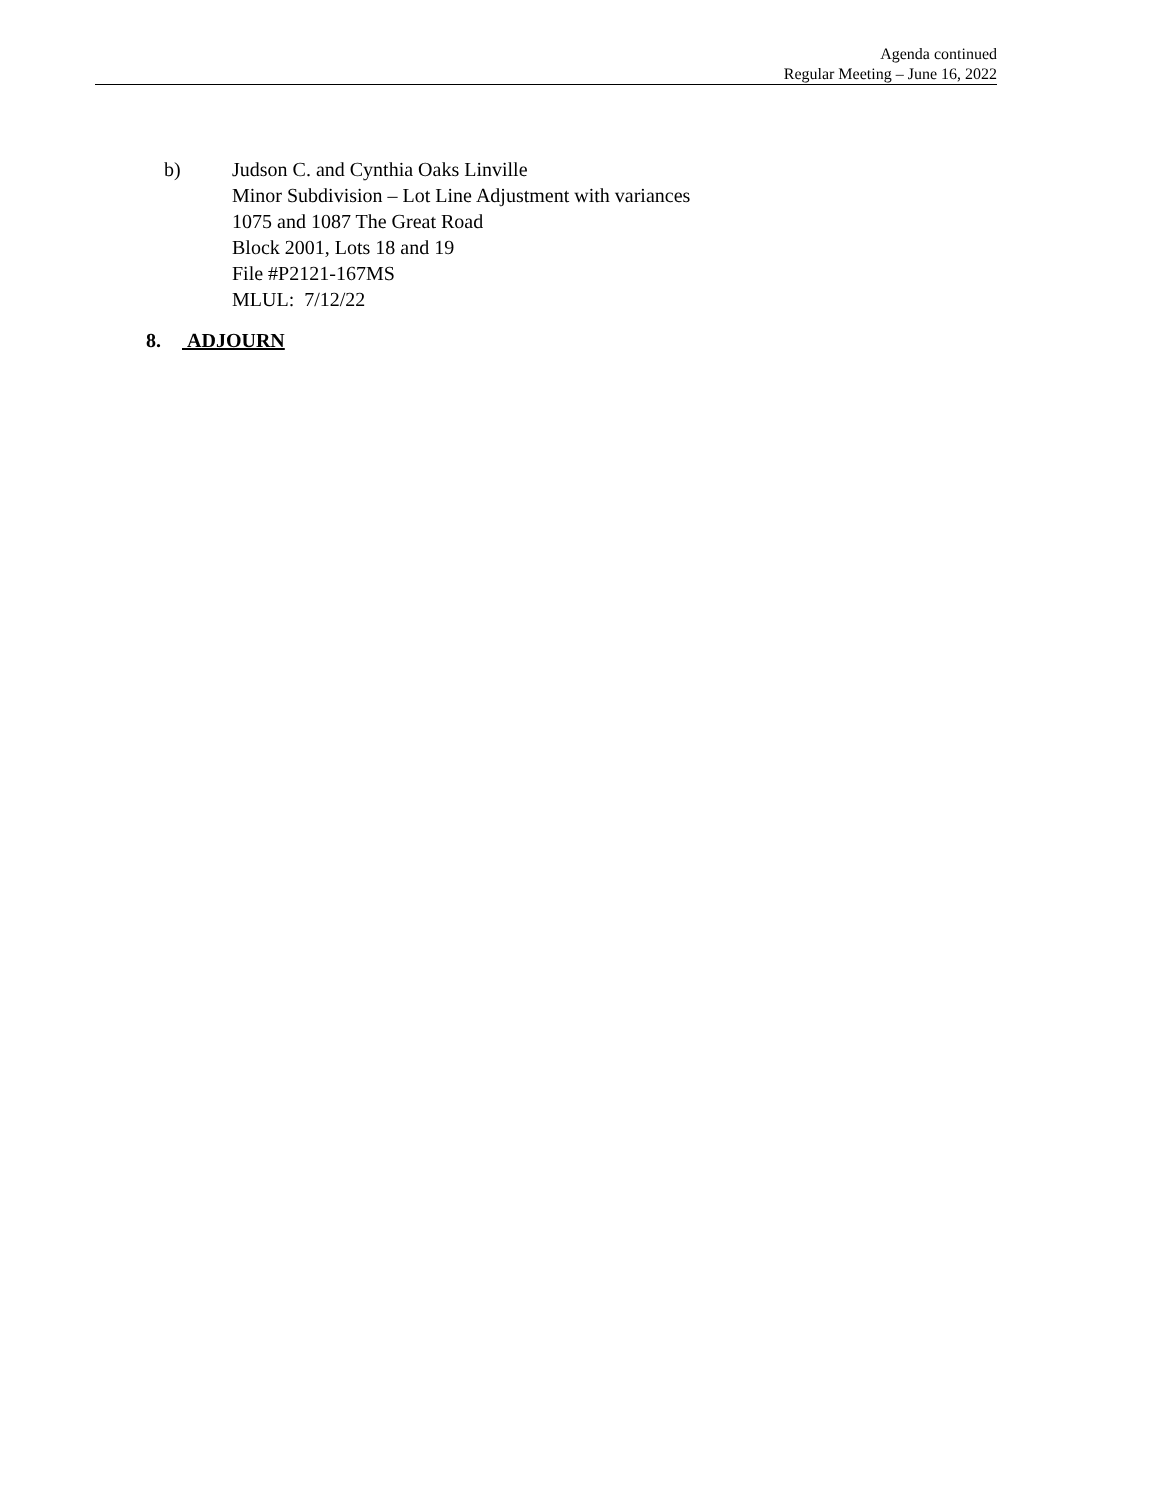Agenda continued
Regular Meeting – June 16, 2022
b) Judson C. and Cynthia Oaks Linville
Minor Subdivision – Lot Line Adjustment with variances
1075 and 1087 The Great Road
Block 2001, Lots 18 and 19
File #P2121-167MS
MLUL: 7/12/22
8. ADJOURN